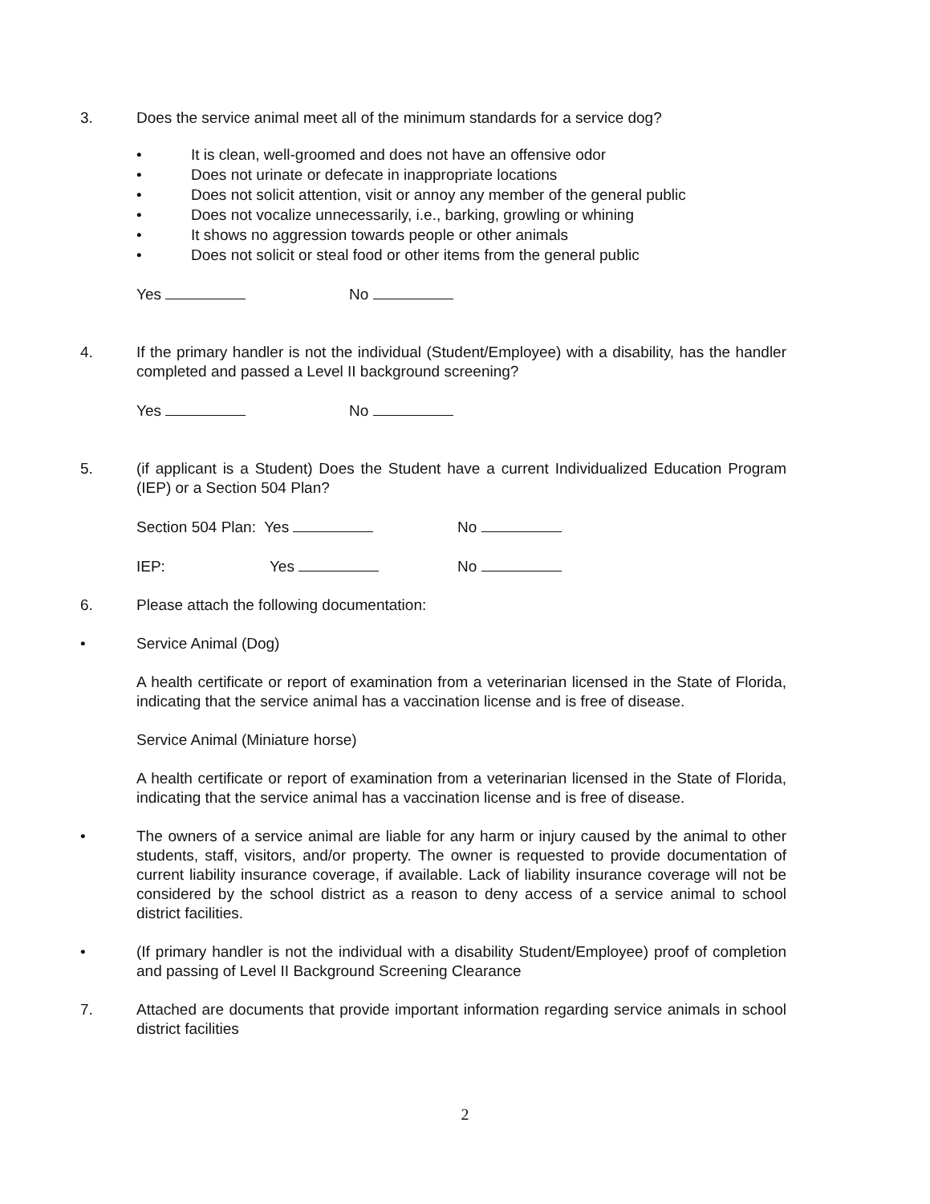3. Does the service animal meet all of the minimum standards for a service dog?
• It is clean, well-groomed and does not have an offensive odor
• Does not urinate or defecate in inappropriate locations
• Does not solicit attention, visit or annoy any member of the general public
• Does not vocalize unnecessarily, i.e., barking, growling or whining
• It shows no aggression towards people or other animals
• Does not solicit or steal food or other items from the general public
Yes No
4. If the primary handler is not the individual (Student/Employee) with a disability, has the handler completed and passed a Level II background screening?
Yes No
5. (if applicant is a Student) Does the Student have a current Individualized Education Program (IEP) or a Section 504 Plan?
Section 504 Plan: Yes No
IEP: Yes No
6. Please attach the following documentation:
• Service Animal (Dog)
A health certificate or report of examination from a veterinarian licensed in the State of Florida, indicating that the service animal has a vaccination license and is free of disease.
Service Animal (Miniature horse)
A health certificate or report of examination from a veterinarian licensed in the State of Florida, indicating that the service animal has a vaccination license and is free of disease.
• The owners of a service animal are liable for any harm or injury caused by the animal to other students, staff, visitors, and/or property. The owner is requested to provide documentation of current liability insurance coverage, if available. Lack of liability insurance coverage will not be considered by the school district as a reason to deny access of a service animal to school district facilities.
• (If primary handler is not the individual with a disability Student/Employee) proof of completion and passing of Level II Background Screening Clearance
7. Attached are documents that provide important information regarding service animals in school district facilities
2